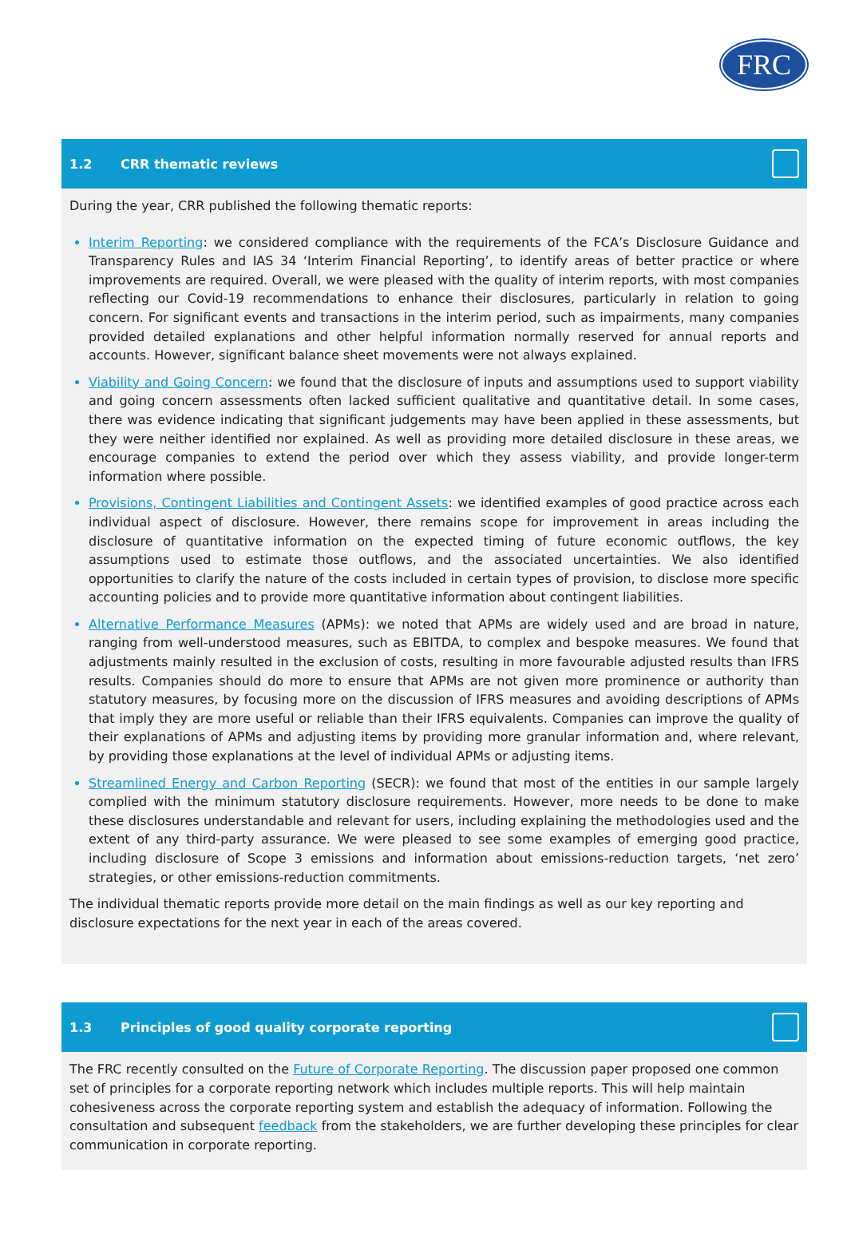FRC
1.2 CRR thematic reviews
During the year, CRR published the following thematic reports:
Interim Reporting: we considered compliance with the requirements of the FCA’s Disclosure Guidance and Transparency Rules and IAS 34 ‘Interim Financial Reporting’, to identify areas of better practice or where improvements are required. Overall, we were pleased with the quality of interim reports, with most companies reflecting our Covid-19 recommendations to enhance their disclosures, particularly in relation to going concern. For significant events and transactions in the interim period, such as impairments, many companies provided detailed explanations and other helpful information normally reserved for annual reports and accounts. However, significant balance sheet movements were not always explained.
Viability and Going Concern: we found that the disclosure of inputs and assumptions used to support viability and going concern assessments often lacked sufficient qualitative and quantitative detail. In some cases, there was evidence indicating that significant judgements may have been applied in these assessments, but they were neither identified nor explained. As well as providing more detailed disclosure in these areas, we encourage companies to extend the period over which they assess viability, and provide longer-term information where possible.
Provisions, Contingent Liabilities and Contingent Assets: we identified examples of good practice across each individual aspect of disclosure. However, there remains scope for improvement in areas including the disclosure of quantitative information on the expected timing of future economic outflows, the key assumptions used to estimate those outflows, and the associated uncertainties. We also identified opportunities to clarify the nature of the costs included in certain types of provision, to disclose more specific accounting policies and to provide more quantitative information about contingent liabilities.
Alternative Performance Measures (APMs): we noted that APMs are widely used and are broad in nature, ranging from well-understood measures, such as EBITDA, to complex and bespoke measures. We found that adjustments mainly resulted in the exclusion of costs, resulting in more favourable adjusted results than IFRS results. Companies should do more to ensure that APMs are not given more prominence or authority than statutory measures, by focusing more on the discussion of IFRS measures and avoiding descriptions of APMs that imply they are more useful or reliable than their IFRS equivalents. Companies can improve the quality of their explanations of APMs and adjusting items by providing more granular information and, where relevant, by providing those explanations at the level of individual APMs or adjusting items.
Streamlined Energy and Carbon Reporting (SECR): we found that most of the entities in our sample largely complied with the minimum statutory disclosure requirements. However, more needs to be done to make these disclosures understandable and relevant for users, including explaining the methodologies used and the extent of any third-party assurance. We were pleased to see some examples of emerging good practice, including disclosure of Scope 3 emissions and information about emissions-reduction targets, ‘net zero’ strategies, or other emissions-reduction commitments.
The individual thematic reports provide more detail on the main findings as well as our key reporting and disclosure expectations for the next year in each of the areas covered.
1.3 Principles of good quality corporate reporting
The FRC recently consulted on the Future of Corporate Reporting. The discussion paper proposed one common set of principles for a corporate reporting network which includes multiple reports. This will help maintain cohesiveness across the corporate reporting system and establish the adequacy of information. Following the consultation and subsequent feedback from the stakeholders, we are further developing these principles for clear communication in corporate reporting.